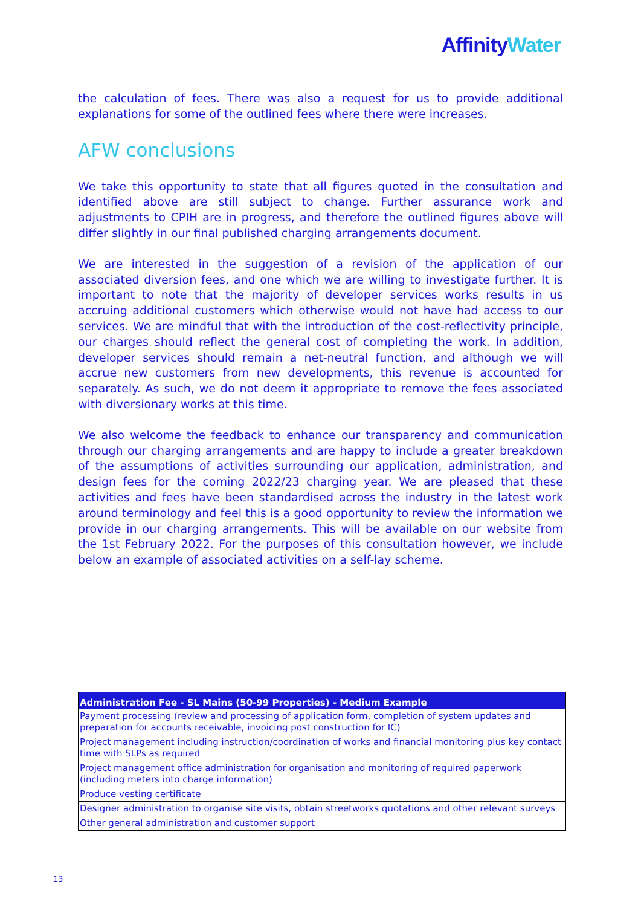Affinity Water
the calculation of fees. There was also a request for us to provide additional explanations for some of the outlined fees where there were increases.
AFW conclusions
We take this opportunity to state that all figures quoted in the consultation and identified above are still subject to change. Further assurance work and adjustments to CPIH are in progress, and therefore the outlined figures above will differ slightly in our final published charging arrangements document.
We are interested in the suggestion of a revision of the application of our associated diversion fees, and one which we are willing to investigate further. It is important to note that the majority of developer services works results in us accruing additional customers which otherwise would not have had access to our services. We are mindful that with the introduction of the cost-reflectivity principle, our charges should reflect the general cost of completing the work. In addition, developer services should remain a net-neutral function, and although we will accrue new customers from new developments, this revenue is accounted for separately. As such, we do not deem it appropriate to remove the fees associated with diversionary works at this time.
We also welcome the feedback to enhance our transparency and communication through our charging arrangements and are happy to include a greater breakdown of the assumptions of activities surrounding our application, administration, and design fees for the coming 2022/23 charging year. We are pleased that these activities and fees have been standardised across the industry in the latest work around terminology and feel this is a good opportunity to review the information we provide in our charging arrangements. This will be available on our website from the 1st February 2022. For the purposes of this consultation however, we include below an example of associated activities on a self-lay scheme.
| Administration Fee - SL Mains (50-99 Properties) - Medium Example |
| --- |
| Payment processing (review and processing of application form, completion of system updates and preparation for accounts receivable, invoicing post construction for IC) |
| Project management including instruction/coordination of works and financial monitoring plus key contact time with SLPs as required |
| Project management office administration for organisation and monitoring of required paperwork (including meters into charge information) |
| Produce vesting certificate |
| Designer administration to organise site visits, obtain streetworks quotations and other relevant surveys |
| Other general administration and customer support |
13